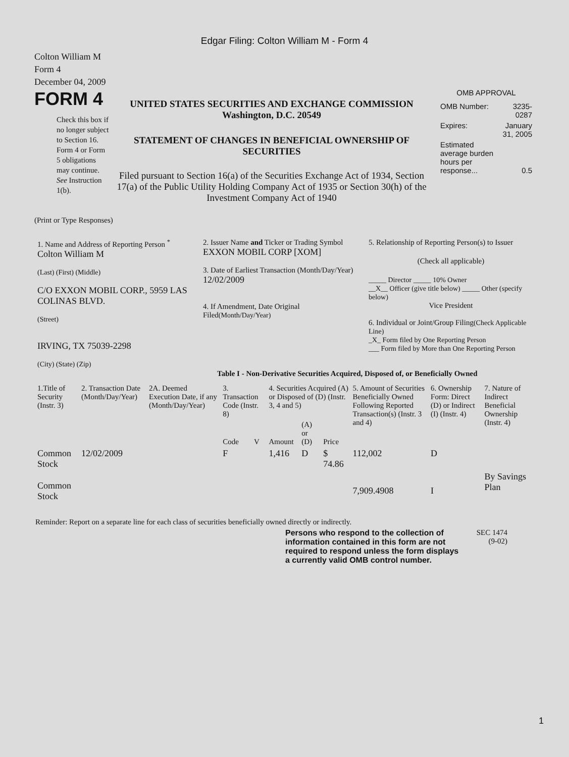Edgar Filing: Colton William M - Form 4
Colton William M
Form 4
December 04, 2009
FORM 4
Check this box if no longer subject to Section 16. Form 4 or Form 5 obligations may continue. See Instruction 1(b).
UNITED STATES SECURITIES AND EXCHANGE COMMISSION
Washington, D.C. 20549
STATEMENT OF CHANGES IN BENEFICIAL OWNERSHIP OF SECURITIES
Filed pursuant to Section 16(a) of the Securities Exchange Act of 1934, Section 17(a) of the Public Utility Holding Company Act of 1935 or Section 30(h) of the Investment Company Act of 1940
OMB APPROVAL
| OMB Number: | 3235-0287 |
| Expires: | January 31, 2005 |
| Estimated average burden hours per response... | 0.5 |
(Print or Type Responses)
| 1. Name and Address of Reporting Person <sup>*</sup> Colton William M (Last) (First) (Middle) C/O EXXON MOBIL CORP., 5959 LAS COLINAS BLVD. (Street) IRVING, TX 75039-2298 (City) (State) (Zip) | 2. Issuer Name and Ticker or Trading Symbol EXXON MOBIL CORP [XOM] 3. Date of Earliest Transaction (Month/Day/Year) 12/02/2009 4. If Amendment, Date Original Filed (Month/Day/Year) | 5. Relationship of Reporting Person(s) to Issuer (Check all applicable) _____ Director _____ 10% Owner __X__ Officer (give title below) _____ Other (specify below) Vice President 6. Individual or Joint/Group Filing (Check Applicable Line) _X_ Form filed by One Reporting Person ___ Form filed by More than One Reporting Person |
Table I - Non-Derivative Securities Acquired, Disposed of, or Beneficially Owned
| 1.Title of Security (Instr. 3) | 2. Transaction Date (Month/Day/Year) | 2A. Deemed Execution Date, if any (Month/Day/Year) | 3. Transaction Code (Instr. 8) | | 4. Securities Acquired (A) or Disposed of (D) (Instr. 3, 4 and 5) | | | 5. Amount of Securities Beneficially Owned Following Reported Transaction(s) (Instr. 3 and 4) | 6. Ownership Form: Direct (D) or Indirect (I) (Instr. 4) | 7. Nature of Indirect Beneficial Ownership (Instr. 4) |
| | | | Code | V | Amount | (A) or (D) | Price | | | |
| Common Stock | 12/02/2009 | | F | | 1,416 | D | $ 74.86 | 112,002 | D | |
| Common Stock | | | | | | | | 7,909.4908 | I | By Savings Plan |
Reminder: Report on a separate line for each class of securities beneficially owned directly or indirectly.
Persons who respond to the collection of information contained in this form are not required to respond unless the form displays a currently valid OMB control number.
SEC 1474
(9-02)
1